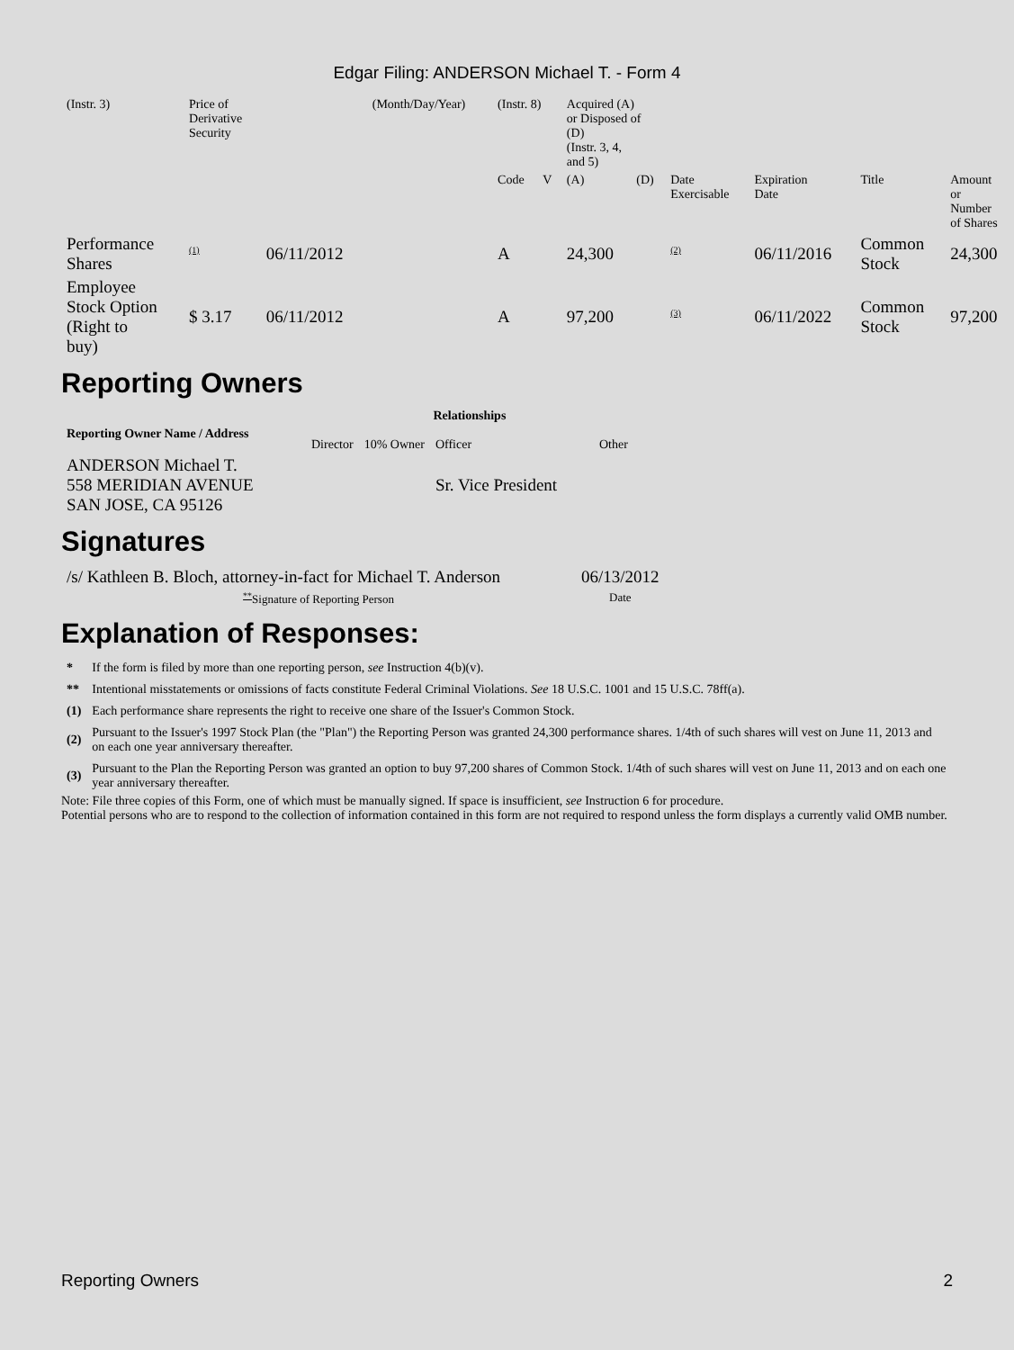Edgar Filing: ANDERSON Michael T. - Form 4
| (Instr. 3) | Price of Derivative Security | | (Month/Day/Year) | (Instr. 8) | | Acquired (A) or Disposed of (D) (Instr. 3, 4, and 5) | | | | | |
| | | | | Code | V | (A) | (D) | Date Exercisable | Expiration Date | Title | Amount or Number of Shares |
| Performance Shares | <sup>(1)</sup> | 06/11/2012 | | A | | 24,300 | | <sup>(2)</sup> | 06/11/2016 | Common Stock | 24,300 |
| Employee Stock Option (Right to buy) | $ 3.17 | 06/11/2012 | | A | | 97,200 | | <sup>(3)</sup> | 06/11/2022 | Common Stock | 97,200 |
Reporting Owners
| Reporting Owner Name / Address | Relationships | | | |
| --- | --- | --- | --- | --- |
| | Director | 10% Owner | Officer | Other |
| ANDERSON Michael T. 558 MERIDIAN AVENUE SAN JOSE, CA 95126 | | | Sr. Vice President | |
Signatures
| /s/ Kathleen B. Bloch, attorney-in-fact for Michael T. Anderson | 06/13/2012 |
| <sup>**</sup> Signature of Reporting Person | Date |
Explanation of Responses:
| * | If the form is filed by more than one reporting person, see Instruction 4(b)(v). |
| ** | Intentional misstatements or omissions of facts constitute Federal Criminal Violations. See 18 U.S.C. 1001 and 15 U.S.C. 78ff(a). |
| (1) | Each performance share represents the right to receive one share of the Issuer's Common Stock. |
| (2) | Pursuant to the Issuer's 1997 Stock Plan (the "Plan") the Reporting Person was granted 24,300 performance shares. 1/4th of such shares will vest on June 11, 2013 and on each one year anniversary thereafter. |
| (3) | Pursuant to the Plan the Reporting Person was granted an option to buy 97,200 shares of Common Stock. 1/4th of such shares will vest on June 11, 2013 and on each one year anniversary thereafter. |
Note: File three copies of this Form, one of which must be manually signed. If space is insufficient, see Instruction 6 for procedure.
Potential persons who are to respond to the collection of information contained in this form are not required to respond unless the form displays a currently valid OMB number.
Reporting Owners 2